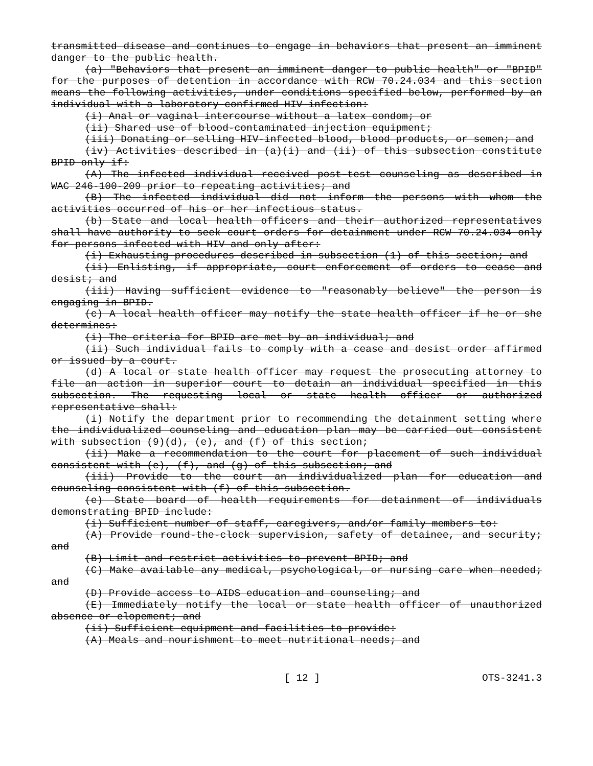transmitted disease and continues to engage in behaviors that present an imminent danger to the public health.
(a) "Behaviors that present an imminent danger to public health" or "BPID" for the purposes of detention in accordance with RCW 70.24.034 and this section means the following activities, under conditions specified below, performed by an individual with a laboratory-confirmed HIV infection:
(i) Anal or vaginal intercourse without a latex condom; or
(ii) Shared use of blood-contaminated injection equipment;
(iii) Donating or selling HIV-infected blood, blood products, or semen; and
(iv) Activities described in (a)(i) and (ii) of this subsection constitute BPID only if:
(A) The infected individual received post-test counseling as described in WAC 246-100-209 prior to repeating activities; and
(B) The infected individual did not inform the persons with whom the activities occurred of his or her infectious status.
(b) State and local health officers and their authorized representatives shall have authority to seek court orders for detainment under RCW 70.24.034 only for persons infected with HIV and only after:
(i) Exhausting procedures described in subsection (1) of this section; and
(ii) Enlisting, if appropriate, court enforcement of orders to cease and desist; and
(iii) Having sufficient evidence to "reasonably believe" the person is engaging in BPID.
(c) A local health officer may notify the state health officer if he or she determines:
(i) The criteria for BPID are met by an individual; and
(ii) Such individual fails to comply with a cease and desist order affirmed or issued by a court.
(d) A local or state health officer may request the prosecuting attorney to file an action in superior court to detain an individual specified in this subsection. The requesting local or state health officer or authorized representative shall:
(i) Notify the department prior to recommending the detainment setting where the individualized counseling and education plan may be carried out consistent with subsection (9)(d), (e), and (f) of this section;
(ii) Make a recommendation to the court for placement of such individual consistent with (e), (f), and (g) of this subsection; and
(iii) Provide to the court an individualized plan for education and counseling consistent with (f) of this subsection.
(e) State board of health requirements for detainment of individuals demonstrating BPID include:
(i) Sufficient number of staff, caregivers, and/or family members to:
(A) Provide round-the-clock supervision, safety of detainee, and security; and
(B) Limit and restrict activities to prevent BPID; and
(C) Make available any medical, psychological, or nursing care when needed; and
(D) Provide access to AIDS education and counseling; and
(E) Immediately notify the local or state health officer of unauthorized absence or elopement; and
(ii) Sufficient equipment and facilities to provide:
(A) Meals and nourishment to meet nutritional needs; and
[ 12 ] OTS-3241.3